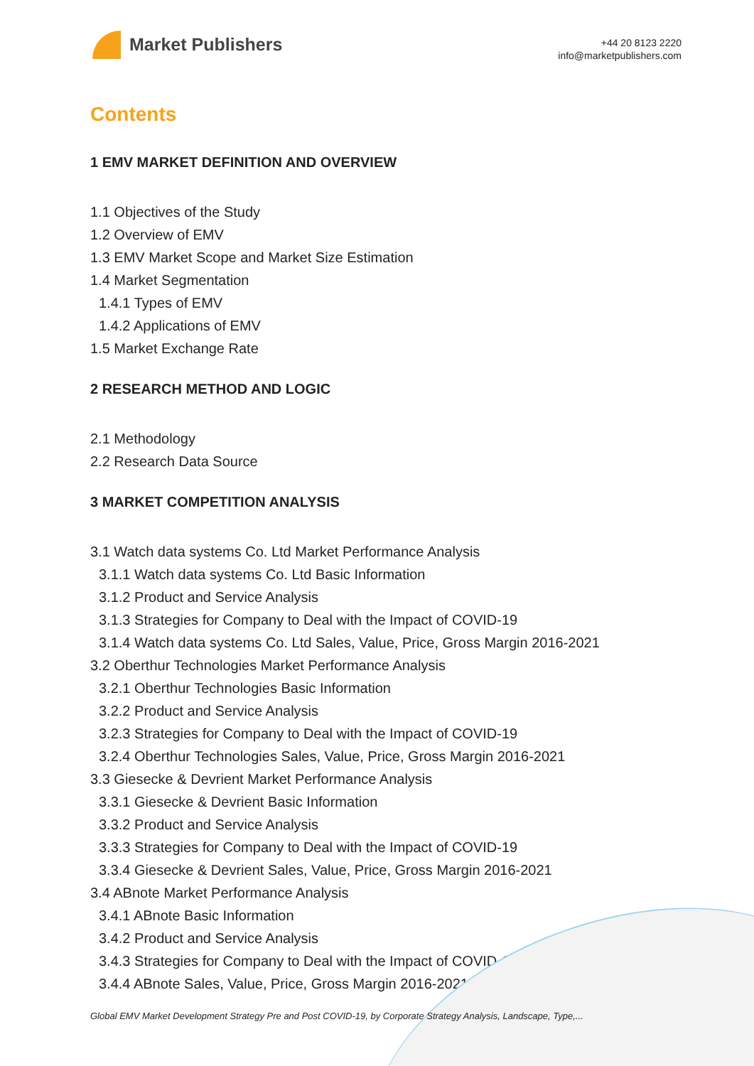Market Publishers
+44 20 8123 2220
info@marketpublishers.com
Contents
1 EMV MARKET DEFINITION AND OVERVIEW
1.1 Objectives of the Study
1.2 Overview of EMV
1.3 EMV Market Scope and Market Size Estimation
1.4 Market Segmentation
1.4.1 Types of EMV
1.4.2 Applications of EMV
1.5 Market Exchange Rate
2 RESEARCH METHOD AND LOGIC
2.1 Methodology
2.2 Research Data Source
3 MARKET COMPETITION ANALYSIS
3.1 Watch data systems Co. Ltd Market Performance Analysis
3.1.1 Watch data systems Co. Ltd Basic Information
3.1.2 Product and Service Analysis
3.1.3 Strategies for Company to Deal with the Impact of COVID-19
3.1.4 Watch data systems Co. Ltd Sales, Value, Price, Gross Margin 2016-2021
3.2 Oberthur Technologies Market Performance Analysis
3.2.1 Oberthur Technologies Basic Information
3.2.2 Product and Service Analysis
3.2.3 Strategies for Company to Deal with the Impact of COVID-19
3.2.4 Oberthur Technologies Sales, Value, Price, Gross Margin 2016-2021
3.3 Giesecke & Devrient Market Performance Analysis
3.3.1 Giesecke & Devrient Basic Information
3.3.2 Product and Service Analysis
3.3.3 Strategies for Company to Deal with the Impact of COVID-19
3.3.4 Giesecke & Devrient Sales, Value, Price, Gross Margin 2016-2021
3.4 ABnote Market Performance Analysis
3.4.1 ABnote Basic Information
3.4.2 Product and Service Analysis
3.4.3 Strategies for Company to Deal with the Impact of COVID-19
3.4.4 ABnote Sales, Value, Price, Gross Margin 2016-2021
Global EMV Market Development Strategy Pre and Post COVID-19, by Corporate Strategy Analysis, Landscape, Type,...